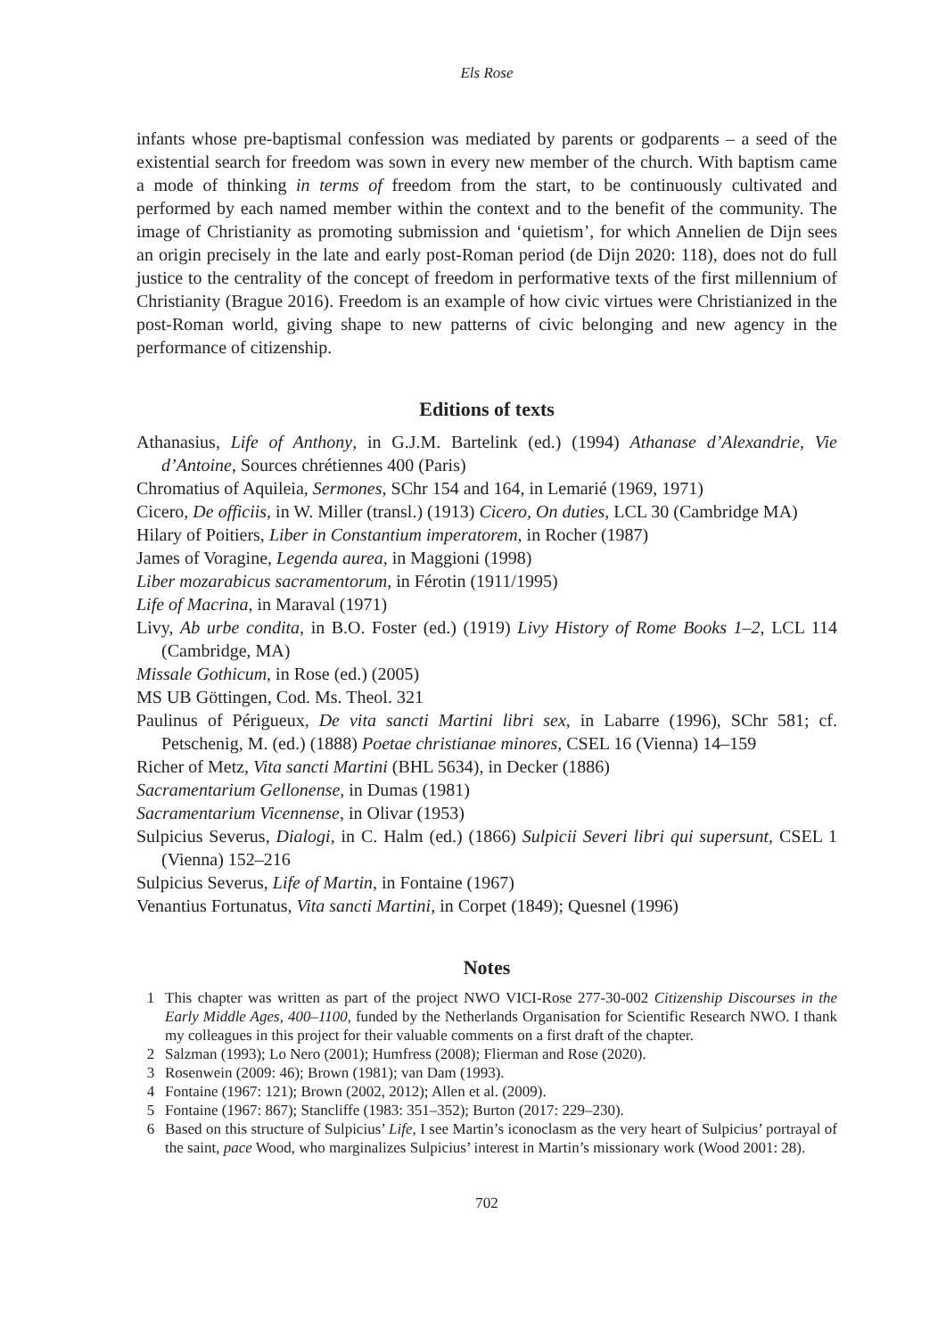Els Rose
infants whose pre-baptismal confession was mediated by parents or godparents – a seed of the existential search for freedom was sown in every new member of the church. With baptism came a mode of thinking in terms of freedom from the start, to be continuously cultivated and performed by each named member within the context and to the benefit of the community. The image of Christianity as promoting submission and ‘quietism’, for which Annelien de Dijn sees an origin precisely in the late and early post-Roman period (de Dijn 2020: 118), does not do full justice to the centrality of the concept of freedom in performative texts of the first millennium of Christianity (Brague 2016). Freedom is an example of how civic virtues were Christianized in the post-Roman world, giving shape to new patterns of civic belonging and new agency in the performance of citizenship.
Editions of texts
Athanasius, Life of Anthony, in G.J.M. Bartelink (ed.) (1994) Athanase d’Alexandrie, Vie d’Antoine, Sources chrétiennes 400 (Paris)
Chromatius of Aquileia, Sermones, SChr 154 and 164, in Lemarié (1969, 1971)
Cicero, De officiis, in W. Miller (transl.) (1913) Cicero, On duties, LCL 30 (Cambridge MA)
Hilary of Poitiers, Liber in Constantium imperatorem, in Rocher (1987)
James of Voragine, Legenda aurea, in Maggioni (1998)
Liber mozarabicus sacramentorum, in Férotin (1911/1995)
Life of Macrina, in Maraval (1971)
Livy, Ab urbe condita, in B.O. Foster (ed.) (1919) Livy History of Rome Books 1–2, LCL 114 (Cambridge, MA)
Missale Gothicum, in Rose (ed.) (2005)
MS UB Göttingen, Cod. Ms. Theol. 321
Paulinus of Périgueux, De vita sancti Martini libri sex, in Labarre (1996), SChr 581; cf. Petschenig, M. (ed.) (1888) Poetae christianae minores, CSEL 16 (Vienna) 14–159
Richer of Metz, Vita sancti Martini (BHL 5634), in Decker (1886)
Sacramentarium Gellonense, in Dumas (1981)
Sacramentarium Vicennense, in Olivar (1953)
Sulpicius Severus, Dialogi, in C. Halm (ed.) (1866) Sulpicii Severi libri qui supersunt, CSEL 1 (Vienna) 152–216
Sulpicius Severus, Life of Martin, in Fontaine (1967)
Venantius Fortunatus, Vita sancti Martini, in Corpet (1849); Quesnel (1996)
Notes
1 This chapter was written as part of the project NWO VICI-Rose 277-30-002 Citizenship Discourses in the Early Middle Ages, 400–1100, funded by the Netherlands Organisation for Scientific Research NWO. I thank my colleagues in this project for their valuable comments on a first draft of the chapter.
2 Salzman (1993); Lo Nero (2001); Humfress (2008); Flierman and Rose (2020).
3 Rosenwein (2009: 46); Brown (1981); van Dam (1993).
4 Fontaine (1967: 121); Brown (2002, 2012); Allen et al. (2009).
5 Fontaine (1967: 867); Stancliffe (1983: 351–352); Burton (2017: 229–230).
6 Based on this structure of Sulpicius’ Life, I see Martin’s iconoclasm as the very heart of Sulpicius’ portrayal of the saint, pace Wood, who marginalizes Sulpicius’ interest in Martin’s missionary work (Wood 2001: 28).
702